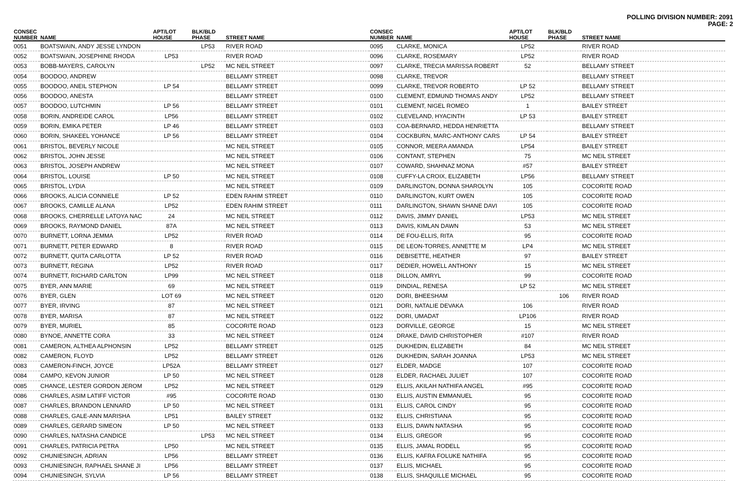POLLING DIVISION NUMBER: 2091
PAGE: 2
| CONSEC NUMBER | NAME | APT/LOT HOUSE | BLK/BLD PHASE | STREET NAME |
| --- | --- | --- | --- | --- |
| 0051 | BOATSWAIN, ANDY JESSE LYNDON | | LP53 | RIVER ROAD |
| 0052 | BOATSWAIN, JOSEPHINE RHODA | LP53 | | RIVER ROAD |
| 0053 | BOBB-MAYERS, CAROLYN | | LP52 | MC NEIL STREET |
| 0054 | BOODOO, ANDREW | | | BELLAMY STREET |
| 0055 | BOODOO, ANEIL STEPHON | LP 54 | | BELLAMY STREET |
| 0056 | BOODOO, ANESTA | | | BELLAMY STREET |
| 0057 | BOODOO, LUTCHMIN | LP 56 | | BELLAMY STREET |
| 0058 | BORIN, ANDREIDE CAROL | LP56 | | BELLAMY STREET |
| 0059 | BORIN, EMIKA PETER | LP 46 | | BELLAMY STREET |
| 0060 | BORIN, SHAKEEL YOHANCE | LP 56 | | BELLAMY STREET |
| 0061 | BRISTOL, BEVERLY NICOLE | | | MC NEIL STREET |
| 0062 | BRISTOL, JOHN JESSE | | | MC NEIL STREET |
| 0063 | BRISTOL, JOSEPH ANDREW | | | MC NEIL STREET |
| 0064 | BRISTOL, LOUISE | LP 50 | | MC NEIL STREET |
| 0065 | BRISTOL, LYDIA | | | MC NEIL STREET |
| 0066 | BROOKS, ALICIA CONNIELE | LP 52 | | EDEN RAHIM STREET |
| 0067 | BROOKS, CAMILLE ALANA | LP52 | | EDEN RAHIM STREET |
| 0068 | BROOKS, CHERRELLE LATOYA NAC | 24 | | MC NEIL STREET |
| 0069 | BROOKS, RAYMOND DANIEL | 87A | | MC NEIL STREET |
| 0070 | BURNETT, LORNA JEMMA | LP52 | | RIVER ROAD |
| 0071 | BURNETT, PETER EDWARD | 8 | | RIVER ROAD |
| 0072 | BURNETT, QUITA CARLOTTA | LP 52 | | RIVER ROAD |
| 0073 | BURNETT, REGINA | LP52 | | RIVER ROAD |
| 0074 | BURNETT, RICHARD CARLTON | LP99 | | MC NEIL STREET |
| 0075 | BYER, ANN MARIE | 69 | | MC NEIL STREET |
| 0076 | BYER, GLEN | LOT 69 | | MC NEIL STREET |
| 0077 | BYER, IRVING | 87 | | MC NEIL STREET |
| 0078 | BYER, MARISA | 87 | | MC NEIL STREET |
| 0079 | BYER, MURIEL | 85 | | COCORITE ROAD |
| 0080 | BYNOE, ANNETTE CORA | 33 | | MC NEIL STREET |
| 0081 | CAMERON, ALTHEA ALPHONSIN | LP52 | | BELLAMY STREET |
| 0082 | CAMERON, FLOYD | LP52 | | BELLAMY STREET |
| 0083 | CAMERON-FINCH, JOYCE | LP52A | | BELLAMY STREET |
| 0084 | CAMPO, KEVON JUNIOR | LP 50 | | MC NEIL STREET |
| 0085 | CHANCE, LESTER GORDON JEROM | LP52 | | MC NEIL STREET |
| 0086 | CHARLES, ASIM LATIFF VICTOR | #95 | | COCORITE ROAD |
| 0087 | CHARLES, BRANDON LENNARD | LP 50 | | MC NEIL STREET |
| 0088 | CHARLES, GALE-ANN MARISHA | LP51 | | BAILEY STREET |
| 0089 | CHARLES, GERARD SIMEON | LP 50 | | MC NEIL STREET |
| 0090 | CHARLES, NATASHA CANDICE | | LP53 | MC NEIL STREET |
| 0091 | CHARLES, PATRICIA PETRA | LP50 | | MC NEIL STREET |
| 0092 | CHUNIESINGH, ADRIAN | LP56 | | BELLAMY STREET |
| 0093 | CHUNIESINGH, RAPHAEL SHANE JI | LP56 | | BELLAMY STREET |
| 0094 | CHUNIESINGH, SYLVIA | LP 56 | | BELLAMY STREET |
| CONSEC NUMBER | NAME | APT/LOT HOUSE | BLK/BLD PHASE | STREET NAME |
| --- | --- | --- | --- | --- |
| 0095 | CLARKE, MONICA | LP52 | | RIVER ROAD |
| 0096 | CLARKE, ROSEMARY | LP52 | | RIVER ROAD |
| 0097 | CLARKE, TRECIA MARISSA ROBERT | 52 | | BELLAMY STREET |
| 0098 | CLARKE, TREVOR | | | BELLAMY STREET |
| 0099 | CLARKE, TREVOR ROBERTO | LP 52 | | BELLAMY STREET |
| 0100 | CLEMENT, EDMUND THOMAS ANDY | LP52 | | BELLAMY STREET |
| 0101 | CLEMENT, NIGEL ROMEO | 1 | | BAILEY STREET |
| 0102 | CLEVELAND, HYACINTH | LP 53 | | BAILEY STREET |
| 0103 | COA-BERNARD, HEDDA HENRIETTA | | | BELLAMY STREET |
| 0104 | COCKBURN, MARC-ANTHONY CARS | LP 54 | | BAILEY STREET |
| 0105 | CONNOR, MEERA AMANDA | LP54 | | BAILEY STREET |
| 0106 | CONTANT, STEPHEN | 75 | | MC NEIL STREET |
| 0107 | COWARD, SHAHNAZ MONA | #57 | | BAILEY STREET |
| 0108 | CUFFY-LA CROIX, ELIZABETH | LP56 | | BELLAMY STREET |
| 0109 | DARLINGTON, DONNA SHAROLYN | 105 | | COCORITE ROAD |
| 0110 | DARLINGTON, KURT OWEN | 105 | | COCORITE ROAD |
| 0111 | DARLINGTON, SHAWN SHANE DAVI | 105 | | COCORITE ROAD |
| 0112 | DAVIS, JIMMY DANIEL | LP53 | | MC NEIL STREET |
| 0113 | DAVIS, KIMLAN DAWN | 53 | | MC NEIL STREET |
| 0114 | DE FOU-ELLIS, RITA | 95 | | COCORITE ROAD |
| 0115 | DE LEON-TORRES, ANNETTE M | LP4 | | MC NEIL STREET |
| 0116 | DEBISETTE, HEATHER | 97 | | BAILEY STREET |
| 0117 | DEDIER, HOWELL ANTHONY | 15 | | MC NEIL STREET |
| 0118 | DILLON, AMRYL | 99 | | COCORITE ROAD |
| 0119 | DINDIAL, RENESA | LP 52 | | MC NEIL STREET |
| 0120 | DORI, BHEESHAM | | 106 | RIVER ROAD |
| 0121 | DORI, NATALIE DEVAKA | 106 | | RIVER ROAD |
| 0122 | DORI, UMADAT | LP106 | | RIVER ROAD |
| 0123 | DORVILLE, GEORGE | 15 | | MC NEIL STREET |
| 0124 | DRAKE, DAVID CHRISTOPHER | #107 | | RIVER ROAD |
| 0125 | DUKHEDIN, ELIZABETH | 84 | | MC NEIL STREET |
| 0126 | DUKHEDIN, SARAH JOANNA | LP53 | | MC NEIL STREET |
| 0127 | ELDER, MADGE | 107 | | COCORITE ROAD |
| 0128 | ELDER, RACHAEL JULIET | 107 | | COCORITE ROAD |
| 0129 | ELLIS, AKILAH NATHIFA ANGEL | #95 | | COCORITE ROAD |
| 0130 | ELLIS, AUSTIN EMMANUEL | 95 | | COCORITE ROAD |
| 0131 | ELLIS, CAROL CINDY | 95 | | COCORITE ROAD |
| 0132 | ELLIS, CHRISTIANA | 95 | | COCORITE ROAD |
| 0133 | ELLIS, DAWN NATASHA | 95 | | COCORITE ROAD |
| 0134 | ELLIS, GREGOR | 95 | | COCORITE ROAD |
| 0135 | ELLIS, JAMAL RODELL | 95 | | COCORITE ROAD |
| 0136 | ELLIS, KAFRA FOLUKE NATHIFA | 95 | | COCORITE ROAD |
| 0137 | ELLIS, MICHAEL | 95 | | COCORITE ROAD |
| 0138 | ELLIS, SHAQUILLE MICHAEL | 95 | | COCORITE ROAD |